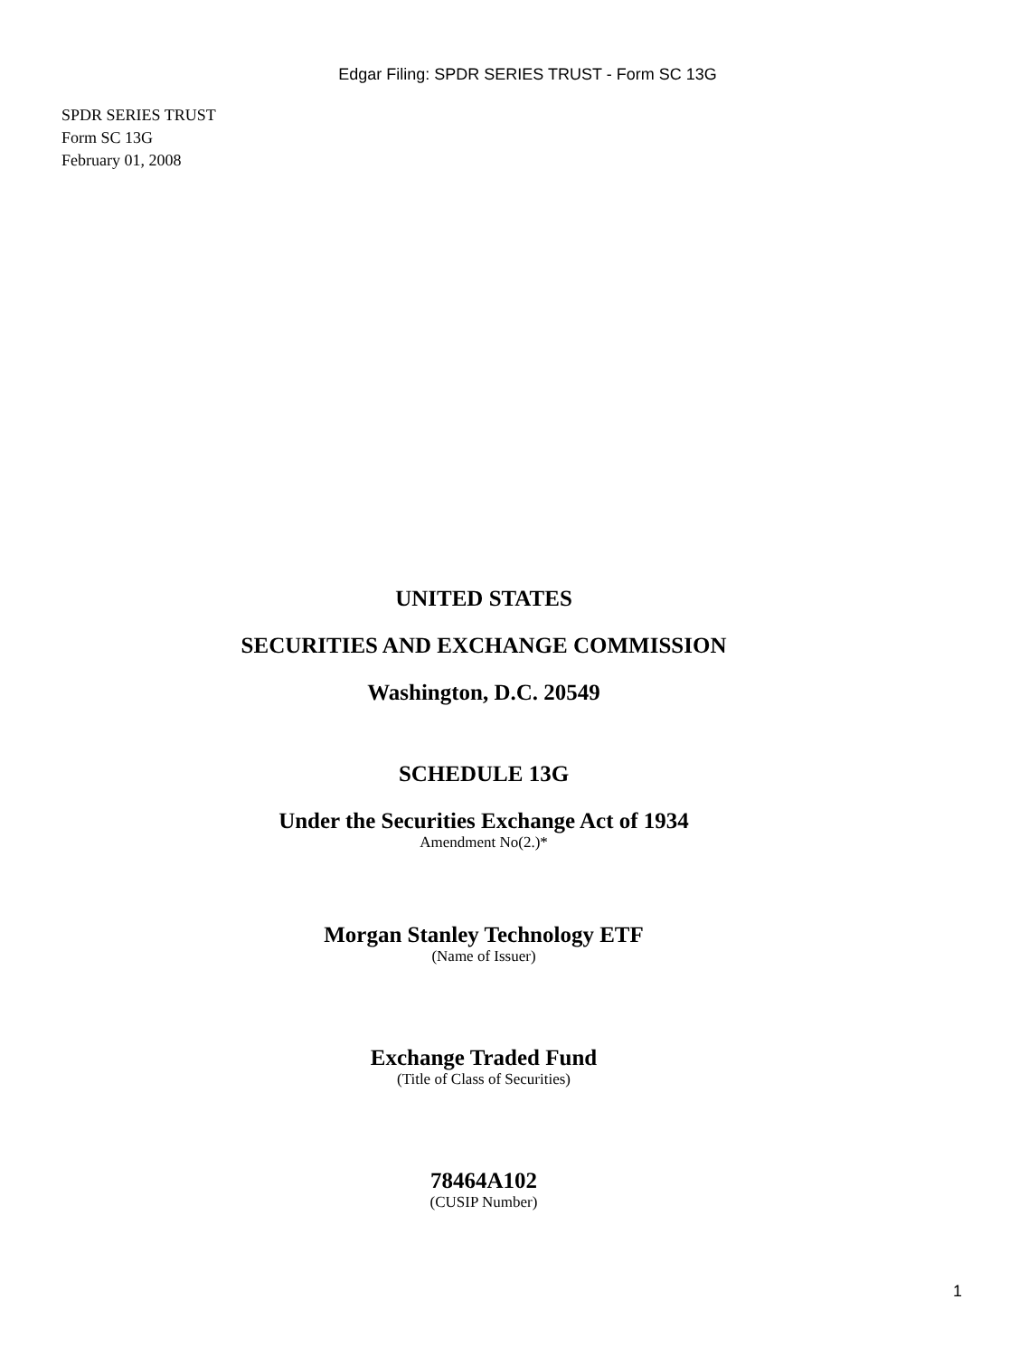Edgar Filing: SPDR SERIES TRUST - Form SC 13G
SPDR SERIES TRUST
Form SC 13G
February 01, 2008
UNITED STATES
SECURITIES AND EXCHANGE COMMISSION
Washington, D.C. 20549
SCHEDULE 13G
Under the Securities Exchange Act of 1934
Amendment No(2.)*
Morgan Stanley Technology ETF
(Name of Issuer)
Exchange Traded Fund
(Title of Class of Securities)
78464A102
(CUSIP Number)
1